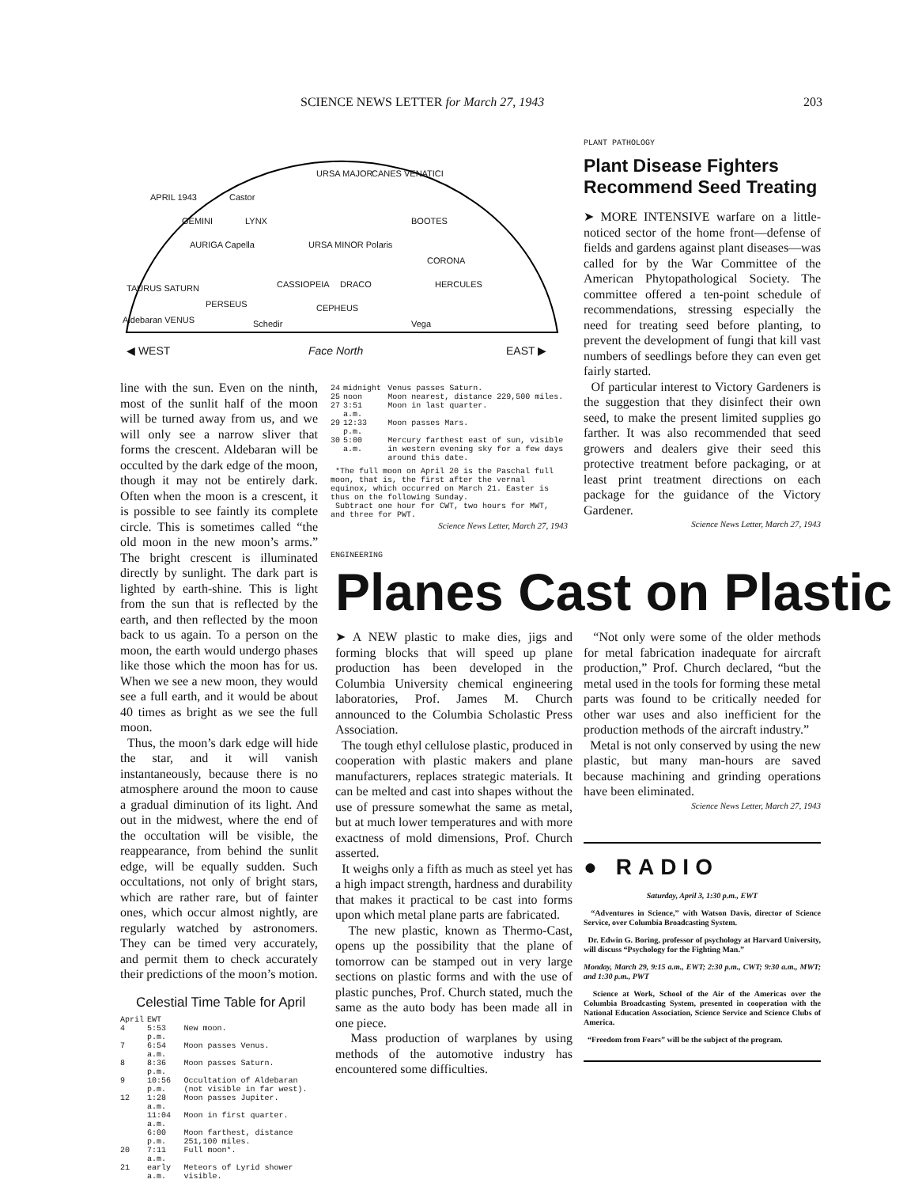SCIENCE NEWS LETTER for March 27, 1943 203
APRIL 1943
URSA MAJOR CANES VENATICI
GEMINI
Castor
LYNX BOOTES
URSA MINOR Polaris AURIGA Capella
CORONA
TAURUS SATURN CASSIOPEIA DRACO HERCULES
PERSEUS CEPHEUS
Aldebaran VENUS Schedir Vega
◀ WEST Face North EAST ▶
line with the sun. Even on the ninth, most of the sunlit half of the moon will be turned away from us, and we will only see a narrow sliver that forms the crescent. Aldebaran will be occulted by the dark edge of the moon, though it may not be entirely dark. Often when the moon is a crescent, it is possible to see faintly its complete circle. This is sometimes called “the old moon in the new moon’s arms.” The bright crescent is illuminated directly by sunlight. The dark part is lighted by earth-shine. This is light from the sun that is reflected by the earth, and then reflected by the moon back to us again. To a person on the moon, the earth would undergo phases like those which the moon has for us. When we see a new moon, they would see a full earth, and it would be about 40 times as bright as we see the full moon.
Thus, the moon’s dark edge will hide the star, and it will vanish instantaneously, because there is no atmosphere around the moon to cause a gradual diminution of its light. And out in the midwest, where the end of the occultation will be visible, the reappearance, from behind the sunlit edge, will be equally sudden. Such occultations, not only of bright stars, which are rather rare, but of fainter ones, which occur almost nightly, are regularly watched by astronomers. They can be timed very accurately, and permit them to check accurately their predictions of the moon’s motion.
Celestial Time Table for April
| April | EWT | |
| 4 | 5:53 p.m. | New moon. |
| 7 | 6:54 a.m. | Moon passes Venus. |
| 8 | 8:36 p.m. | Moon passes Saturn. |
| 9 | 10:56 p.m. | Occultation of Aldebaran (not visible in far west). |
| 12 | 1:28 a.m. | Moon passes Jupiter. |
| | 11:04 a.m. | Moon in first quarter. |
| | 6:00 p.m. | Moon farthest, distance 251,100 miles. |
| 20 | 7:11 a.m. | Full moon*. |
| 21 | early a.m. | Meteors of Lyrid shower visible. |
| 24 | midnight | Venus passes Saturn. |
| 25 | noon | Moon nearest, distance 229,500 miles. |
| 27 | 3:51 a.m. | Moon in last quarter. |
| 29 | 12:33 p.m. | Moon passes Mars. |
| 30 | 5:00 a.m. | Mercury farthest east of sun, visible in western evening sky for a few days around this date. |
*The full moon on April 20 is the Paschal full moon, that is, the first after the vernal equinox, which occurred on March 21. Easter is thus on the following Sunday.
Subtract one hour for CWT, two hours for MWT, and three for PWT.
Science News Letter, March 27, 1943
ENGINEERING
Planes Cast on Plastic
➤ A NEW plastic to make dies, jigs and forming blocks that will speed up plane production has been developed in the Columbia University chemical engineering laboratories, Prof. James M. Church announced to the Columbia Scholastic Press Association.
The tough ethyl cellulose plastic, produced in cooperation with plastic makers and plane manufacturers, replaces strategic materials. It can be melted and cast into shapes without the use of pressure somewhat the same as metal, but at much lower temperatures and with more exactness of mold dimensions, Prof. Church asserted.
It weighs only a fifth as much as steel yet has a high impact strength, hardness and durability that makes it practical to be cast into forms upon which metal plane parts are fabricated.
The new plastic, known as Thermo-Cast, opens up the possibility that the plane of tomorrow can be stamped out in very large sections on plastic forms and with the use of plastic punches, Prof. Church stated, much the same as the auto body has been made all in one piece.
Mass production of warplanes by using methods of the automotive industry has encountered some difficulties.
PLANT PATHOLOGY
Plant Disease Fighters Recommend Seed Treating
➤ MORE INTENSIVE warfare on a little-noticed sector of the home front—defense of fields and gardens against plant diseases—was called for by the War Committee of the American Phytopathological Society. The committee offered a ten-point schedule of recommendations, stressing especially the need for treating seed before planting, to prevent the development of fungi that kill vast numbers of seedlings before they can even get fairly started.
Of particular interest to Victory Gardeners is the suggestion that they disinfect their own seed, to make the present limited supplies go farther. It was also recommended that seed growers and dealers give their seed this protective treatment before packaging, or at least print treatment directions on each package for the guidance of the Victory Gardener.
Science News Letter, March 27, 1943
“Not only were some of the older methods for metal fabrication inadequate for aircraft production,” Prof. Church declared, “but the metal used in the tools for forming these metal parts was found to be critically needed for other war uses and also inefficient for the production methods of the aircraft industry.”
Metal is not only conserved by using the new plastic, but many man-hours are saved because machining and grinding operations have been eliminated.
Science News Letter, March 27, 1943
● RADIO
Saturday, April 3, 1:30 p.m., EWT
“Adventures in Science,” with Watson Davis, director of Science Service, over Columbia Broadcasting System.
Dr. Edwin G. Boring, professor of psychology at Harvard University, will discuss “Psychology for the Fighting Man.”
Monday, March 29, 9:15 a.m., EWT; 2:30 p.m., CWT; 9:30 a.m., MWT; and 1:30 p.m., PWT
Science at Work, School of the Air of the Americas over the Columbia Broadcasting System, presented in cooperation with the National Education Association, Science Service and Science Clubs of America.
“Freedom from Fears” will be the subject of the program.